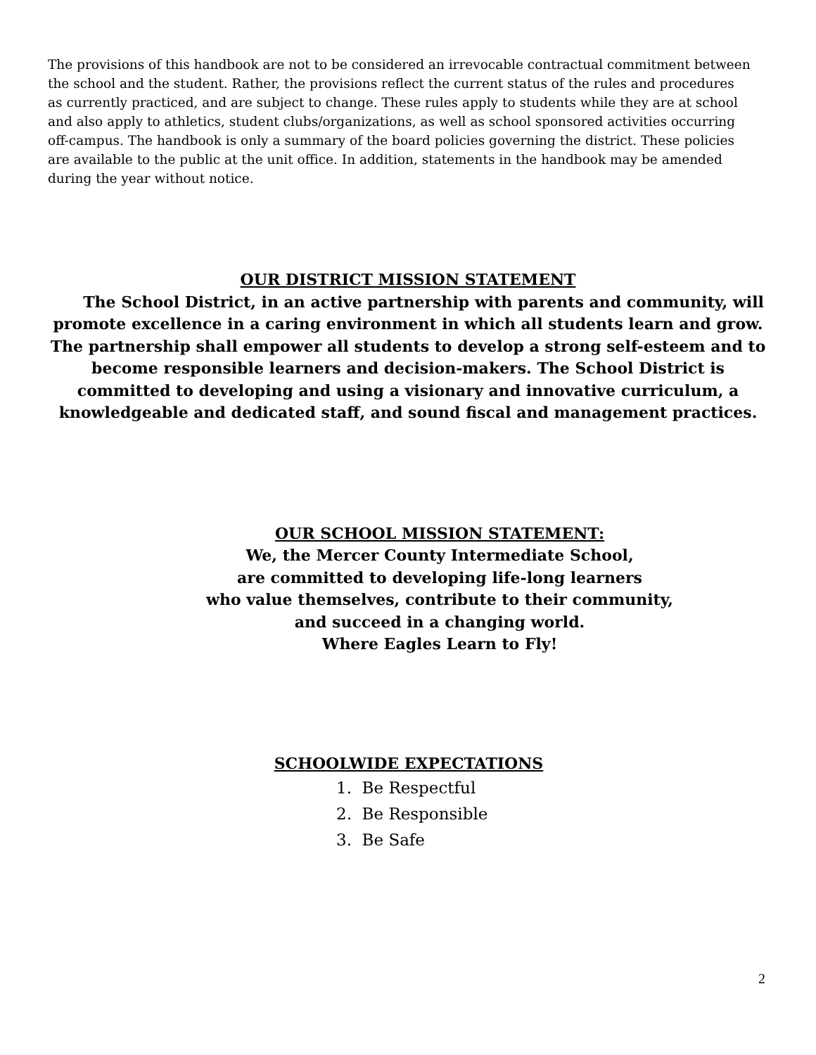The provisions of this handbook are not to be considered an irrevocable contractual commitment between the school and the student. Rather, the provisions reflect the current status of the rules and procedures as currently practiced, and are subject to change. These rules apply to students while they are at school and also apply to athletics, student clubs/organizations, as well as school sponsored activities occurring off-campus. The handbook is only a summary of the board policies governing the district. These policies are available to the public at the unit office. In addition, statements in the handbook may be amended during the year without notice.
OUR DISTRICT MISSION STATEMENT
  The School District, in an active partnership with parents and community, will promote excellence in a caring environment in which all students learn and grow. The partnership shall empower all students to develop a strong self-esteem and to become responsible learners and decision-makers. The School District is committed to developing and using a visionary and innovative curriculum, a knowledgeable and dedicated staff, and sound fiscal and management practices.
OUR SCHOOL MISSION STATEMENT:
We, the Mercer County Intermediate School,
are committed to developing life-long learners
who value themselves, contribute to their community,
and succeed in a changing world.
Where Eagles Learn to Fly!
SCHOOLWIDE EXPECTATIONS
1. Be Respectful
2. Be Responsible
3. Be Safe
2